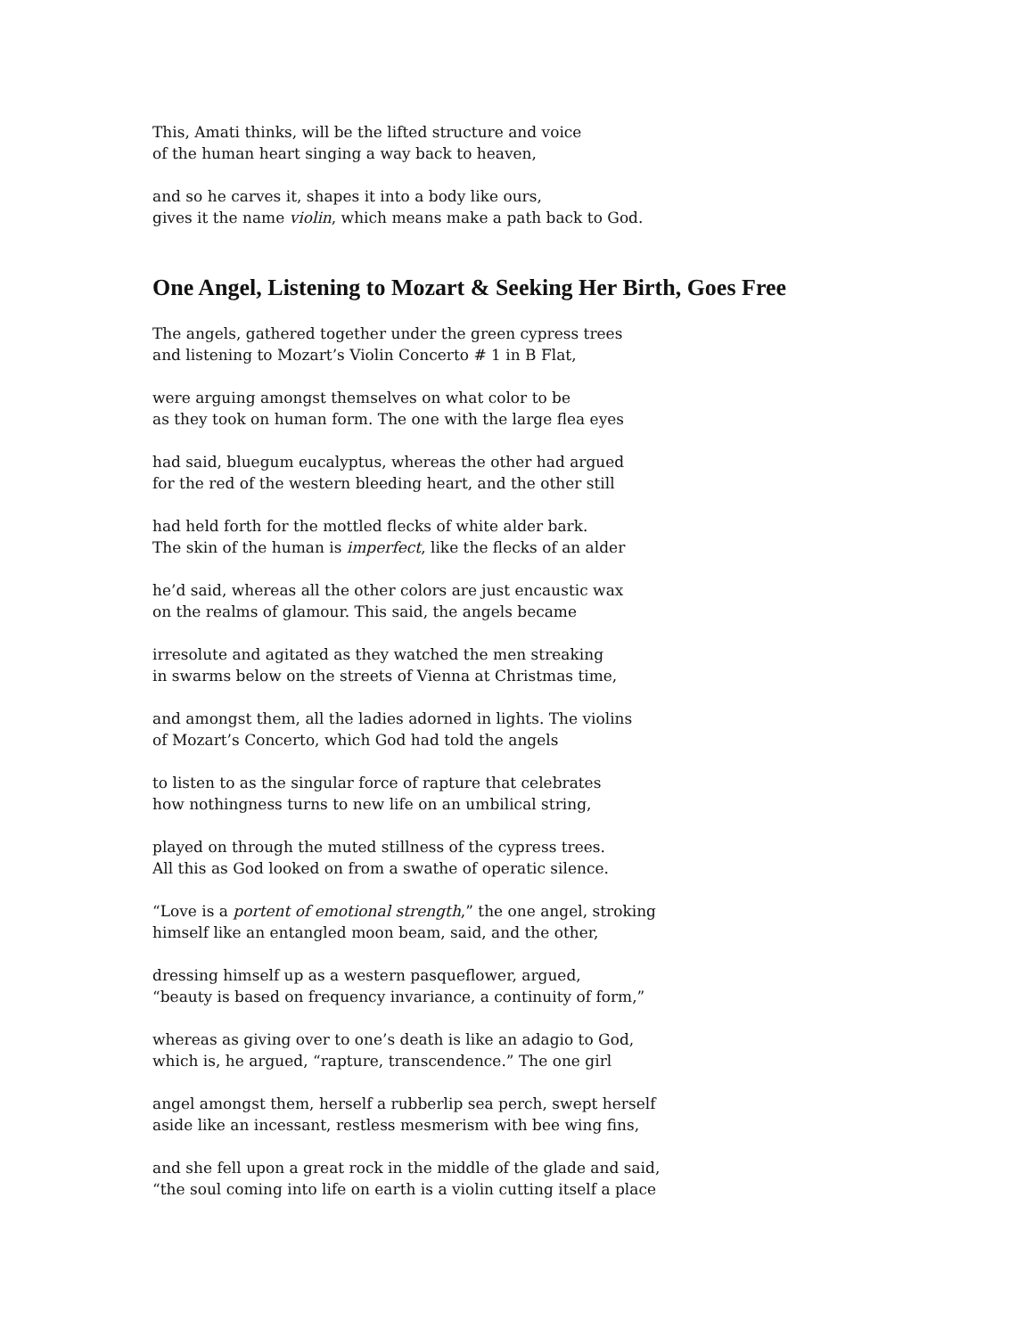This, Amati thinks, will be the lifted structure and voice
of the human heart singing a way back to heaven,
and so he carves it, shapes it into a body like ours,
gives it the name violin, which means make a path back to God.
One Angel, Listening to Mozart & Seeking Her Birth, Goes Free
The angels, gathered together under the green cypress trees
and listening to Mozart’s Violin Concerto # 1 in B Flat,
were arguing amongst themselves on what color to be
as they took on human form. The one with the large flea eyes
had said, bluegum eucalyptus, whereas the other had argued
for the red of the western bleeding heart, and the other still
had held forth for the mottled flecks of white alder bark.
The skin of the human is imperfect, like the flecks of an alder
he’d said, whereas all the other colors are just encaustic wax
on the realms of glamour. This said, the angels became
irresolute and agitated as they watched the men streaking
in swarms below on the streets of Vienna at Christmas time,
and amongst them, all the ladies adorned in lights. The violins
of Mozart’s Concerto, which God had told the angels
to listen to as the singular force of rapture that celebrates
how nothingness turns to new life on an umbilical string,
played on through the muted stillness of the cypress trees.
All this as God looked on from a swathe of operatic silence.
“Love is a portent of emotional strength,” the one angel, stroking
himself like an entangled moon beam, said, and the other,
dressing himself up as a western pasqueflower, argued,
“beauty is based on frequency invariance, a continuity of form,”
whereas as giving over to one’s death is like an adagio to God,
which is, he argued, “rapture, transcendence.” The one girl
angel amongst them, herself a rubberlip sea perch, swept herself
aside like an incessant, restless mesmerism with bee wing fins,
and she fell upon a great rock in the middle of the glade and said,
“the soul coming into life on earth is a violin cutting itself a place